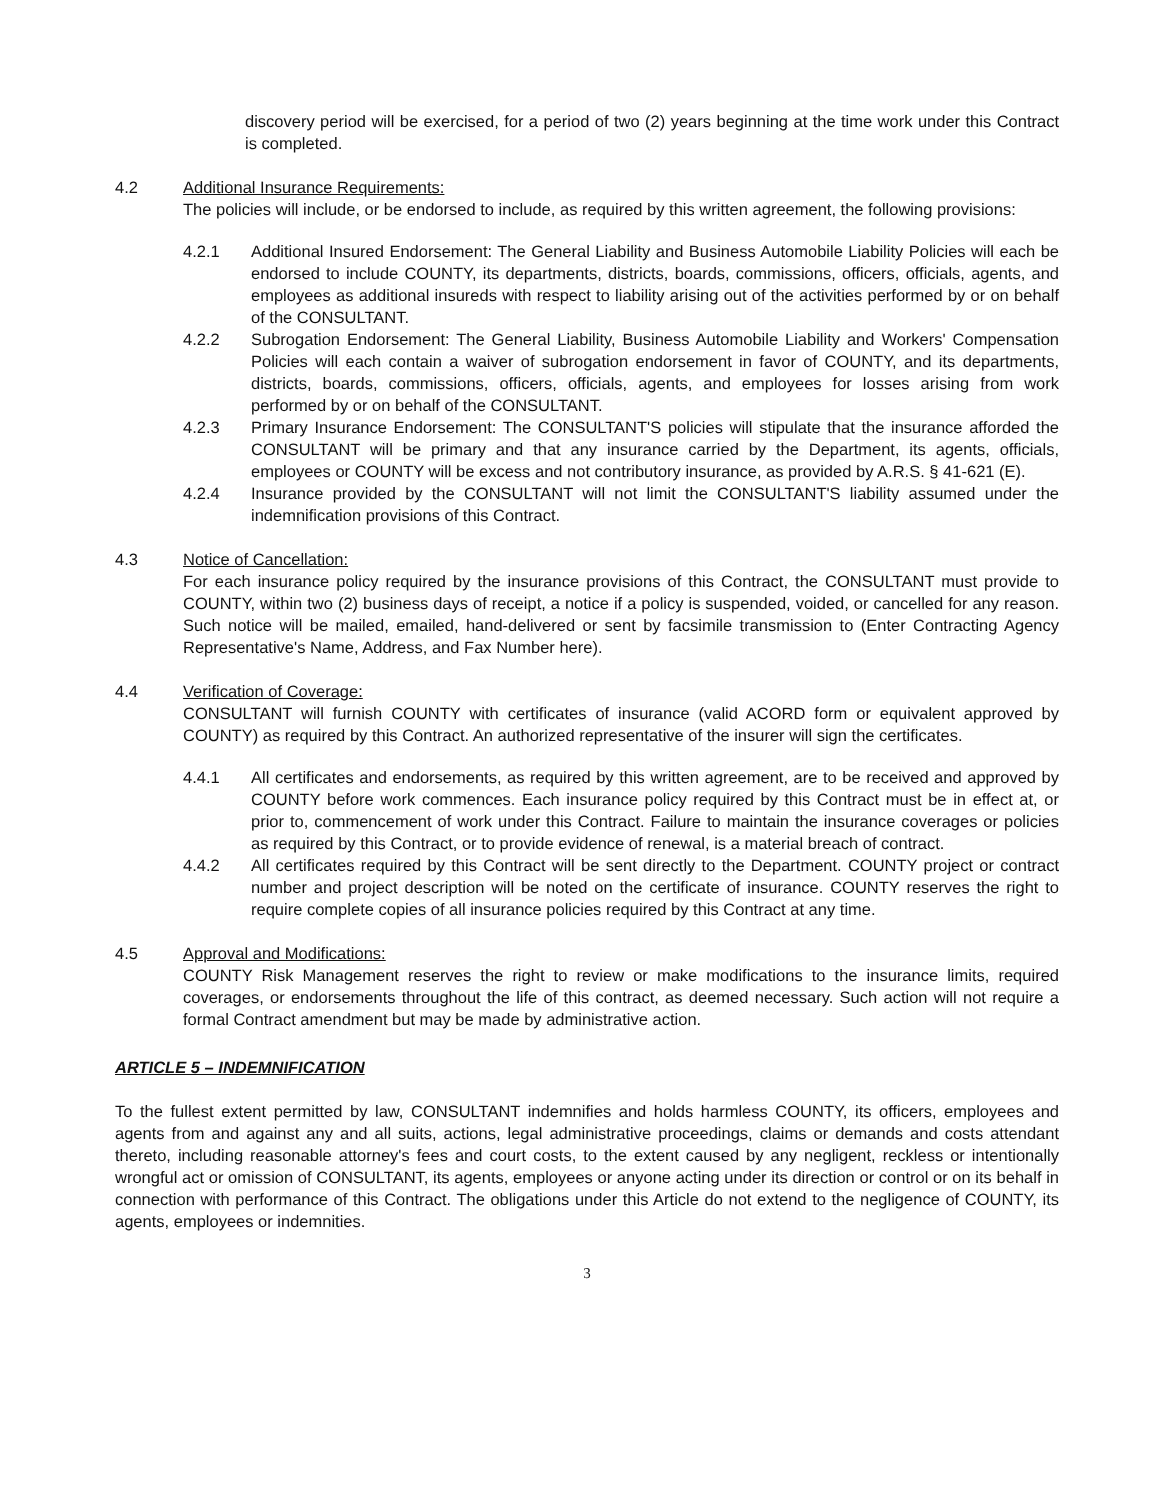discovery period will be exercised, for a period of two (2) years beginning at the time work under this Contract is completed.
4.2 Additional Insurance Requirements:
The policies will include, or be endorsed to include, as required by this written agreement, the following provisions:
4.2.1 Additional Insured Endorsement: The General Liability and Business Automobile Liability Policies will each be endorsed to include COUNTY, its departments, districts, boards, commissions, officers, officials, agents, and employees as additional insureds with respect to liability arising out of the activities performed by or on behalf of the CONSULTANT.
4.2.2 Subrogation Endorsement: The General Liability, Business Automobile Liability and Workers' Compensation Policies will each contain a waiver of subrogation endorsement in favor of COUNTY, and its departments, districts, boards, commissions, officers, officials, agents, and employees for losses arising from work performed by or on behalf of the CONSULTANT.
4.2.3 Primary Insurance Endorsement: The CONSULTANT'S policies will stipulate that the insurance afforded the CONSULTANT will be primary and that any insurance carried by the Department, its agents, officials, employees or COUNTY will be excess and not contributory insurance, as provided by A.R.S. § 41-621 (E).
4.2.4 Insurance provided by the CONSULTANT will not limit the CONSULTANT'S liability assumed under the indemnification provisions of this Contract.
4.3 Notice of Cancellation:
For each insurance policy required by the insurance provisions of this Contract, the CONSULTANT must provide to COUNTY, within two (2) business days of receipt, a notice if a policy is suspended, voided, or cancelled for any reason. Such notice will be mailed, emailed, hand-delivered or sent by facsimile transmission to (Enter Contracting Agency Representative's Name, Address, and Fax Number here).
4.4 Verification of Coverage:
CONSULTANT will furnish COUNTY with certificates of insurance (valid ACORD form or equivalent approved by COUNTY) as required by this Contract. An authorized representative of the insurer will sign the certificates.
4.4.1 All certificates and endorsements, as required by this written agreement, are to be received and approved by COUNTY before work commences. Each insurance policy required by this Contract must be in effect at, or prior to, commencement of work under this Contract. Failure to maintain the insurance coverages or policies as required by this Contract, or to provide evidence of renewal, is a material breach of contract.
4.4.2 All certificates required by this Contract will be sent directly to the Department. COUNTY project or contract number and project description will be noted on the certificate of insurance. COUNTY reserves the right to require complete copies of all insurance policies required by this Contract at any time.
4.5 Approval and Modifications:
COUNTY Risk Management reserves the right to review or make modifications to the insurance limits, required coverages, or endorsements throughout the life of this contract, as deemed necessary. Such action will not require a formal Contract amendment but may be made by administrative action.
ARTICLE 5 – INDEMNIFICATION
To the fullest extent permitted by law, CONSULTANT indemnifies and holds harmless COUNTY, its officers, employees and agents from and against any and all suits, actions, legal administrative proceedings, claims or demands and costs attendant thereto, including reasonable attorney's fees and court costs, to the extent caused by any negligent, reckless or intentionally wrongful act or omission of CONSULTANT, its agents, employees or anyone acting under its direction or control or on its behalf in connection with performance of this Contract. The obligations under this Article do not extend to the negligence of COUNTY, its agents, employees or indemnities.
3